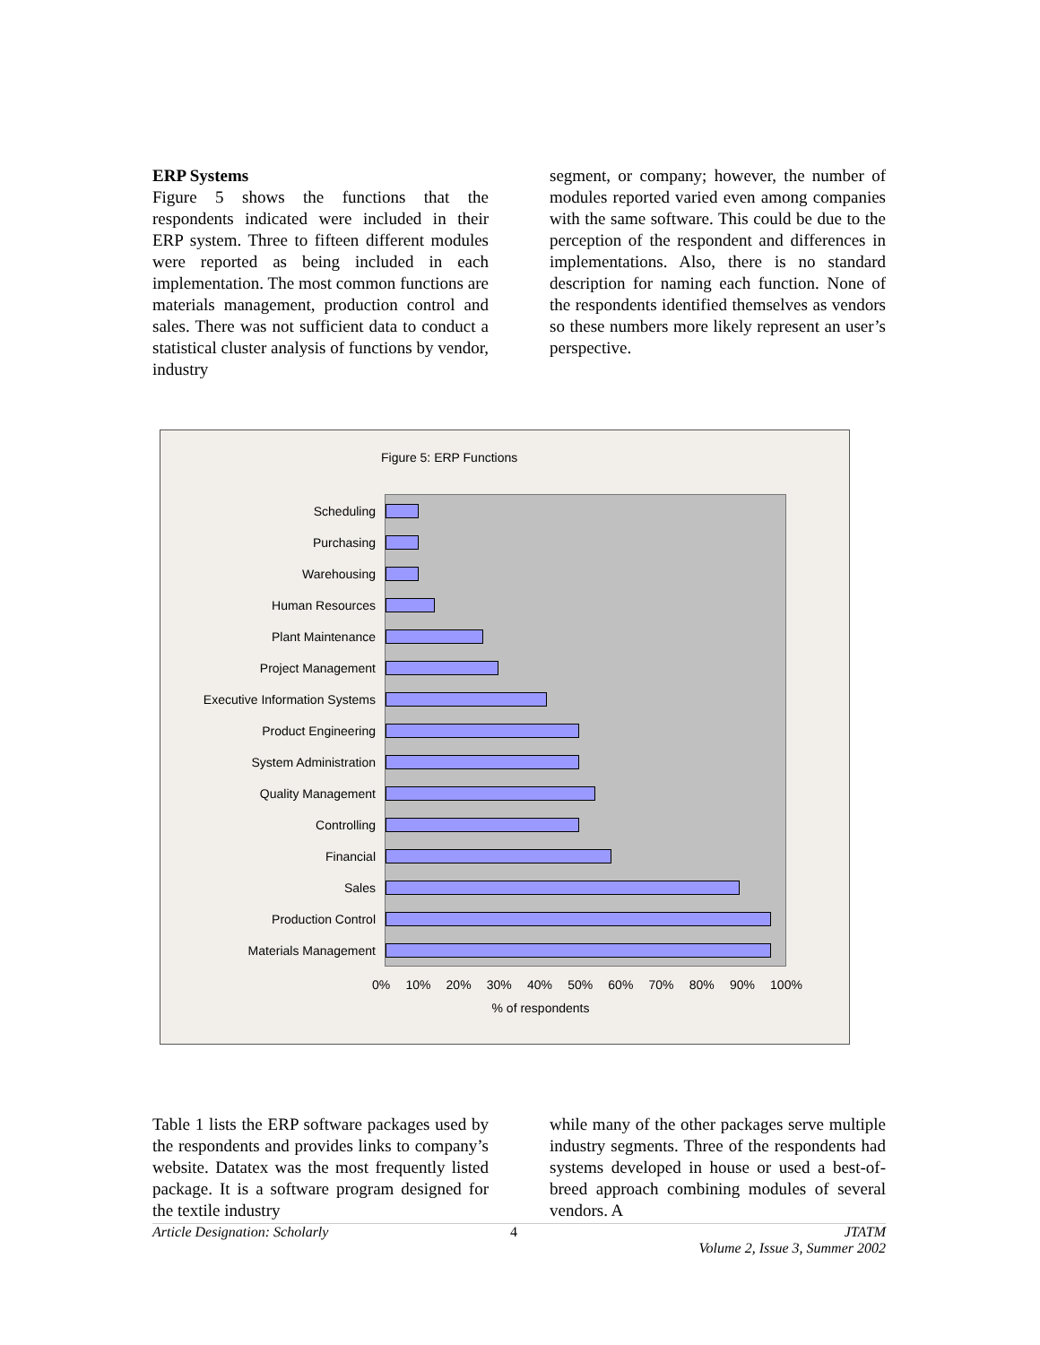ERP Systems
Figure 5 shows the functions that the respondents indicated were included in their ERP system. Three to fifteen different modules were reported as being included in each implementation. The most common functions are materials management, production control and sales. There was not sufficient data to conduct a statistical cluster analysis of functions by vendor, industry
segment, or company; however, the number of modules reported varied even among companies with the same software. This could be due to the perception of the respondent and differences in implementations. Also, there is no standard description for naming each function. None of the respondents identified themselves as vendors so these numbers more likely represent an user’s perspective.
Figure 5: ERP Functions
Scheduling
Purchasing
Warehousing
Human Resources
Plant Maintenance
Project Management
Executive Information Systems
Product Engineering
System Administration
Quality Management
Controlling
Financial
Sales
Production Control
Materials Management
0% 10% 20% 30% 40% 50% 60% 70% 80% 90% 100%
% of respondents
Table 1 lists the ERP software packages used by the respondents and provides links to company’s website. Datatex was the most frequently listed package. It is a software program designed for the textile industry
while many of the other packages serve multiple industry segments. Three of the respondents had systems developed in house or used a best-of-breed approach combining modules of several vendors. A
Article Designation: Scholarly 4 JTATM
Volume 2, Issue 3, Summer 2002